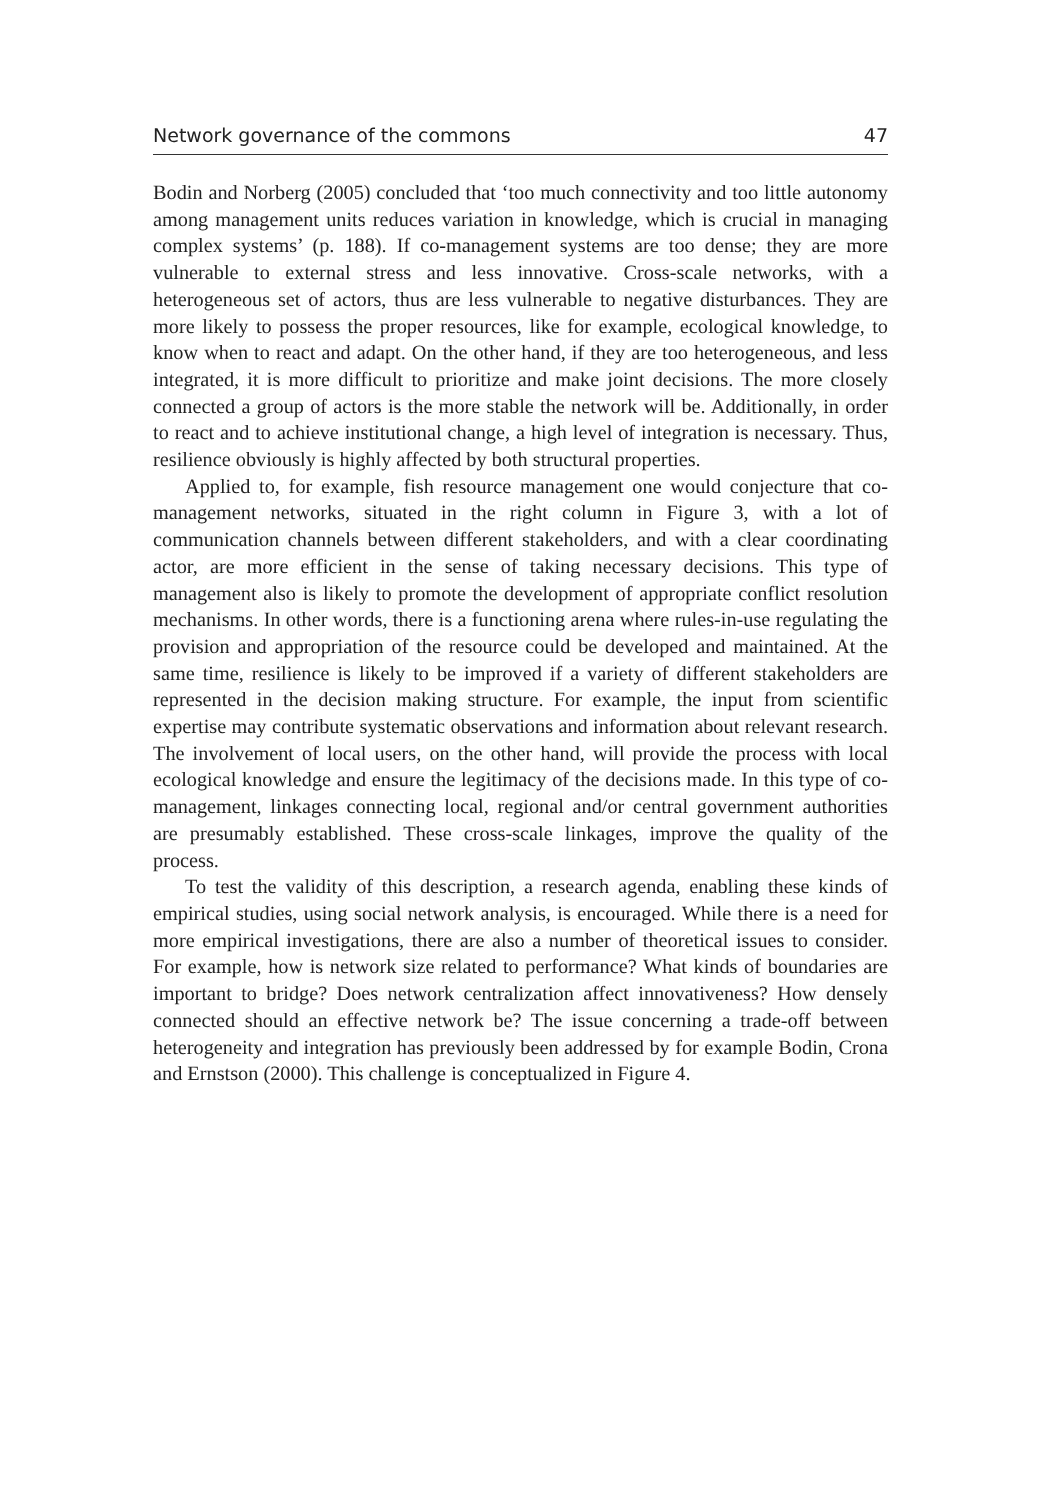Network governance of the commons 47
Bodin and Norberg (2005) concluded that ‘too much connectivity and too little autonomy among management units reduces variation in knowledge, which is crucial in managing complex systems’ (p. 188). If co-management systems are too dense; they are more vulnerable to external stress and less innovative. Cross-scale networks, with a heterogeneous set of actors, thus are less vulnerable to negative disturbances. They are more likely to possess the proper resources, like for example, ecological knowledge, to know when to react and adapt. On the other hand, if they are too heterogeneous, and less integrated, it is more difficult to prioritize and make joint decisions. The more closely connected a group of actors is the more stable the network will be. Additionally, in order to react and to achieve institutional change, a high level of integration is necessary. Thus, resilience obviously is highly affected by both structural properties.
Applied to, for example, fish resource management one would conjecture that co-management networks, situated in the right column in Figure 3, with a lot of communication channels between different stakeholders, and with a clear coordinating actor, are more efficient in the sense of taking necessary decisions. This type of management also is likely to promote the development of appropriate conflict resolution mechanisms. In other words, there is a functioning arena where rules-in-use regulating the provision and appropriation of the resource could be developed and maintained. At the same time, resilience is likely to be improved if a variety of different stakeholders are represented in the decision making structure. For example, the input from scientific expertise may contribute systematic observations and information about relevant research. The involvement of local users, on the other hand, will provide the process with local ecological knowledge and ensure the legitimacy of the decisions made. In this type of co-management, linkages connecting local, regional and/or central government authorities are presumably established. These cross-scale linkages, improve the quality of the process.
To test the validity of this description, a research agenda, enabling these kinds of empirical studies, using social network analysis, is encouraged. While there is a need for more empirical investigations, there are also a number of theoretical issues to consider. For example, how is network size related to performance? What kinds of boundaries are important to bridge? Does network centralization affect innovativeness? How densely connected should an effective network be? The issue concerning a trade-off between heterogeneity and integration has previously been addressed by for example Bodin, Crona and Ernstson (2000). This challenge is conceptualized in Figure 4.